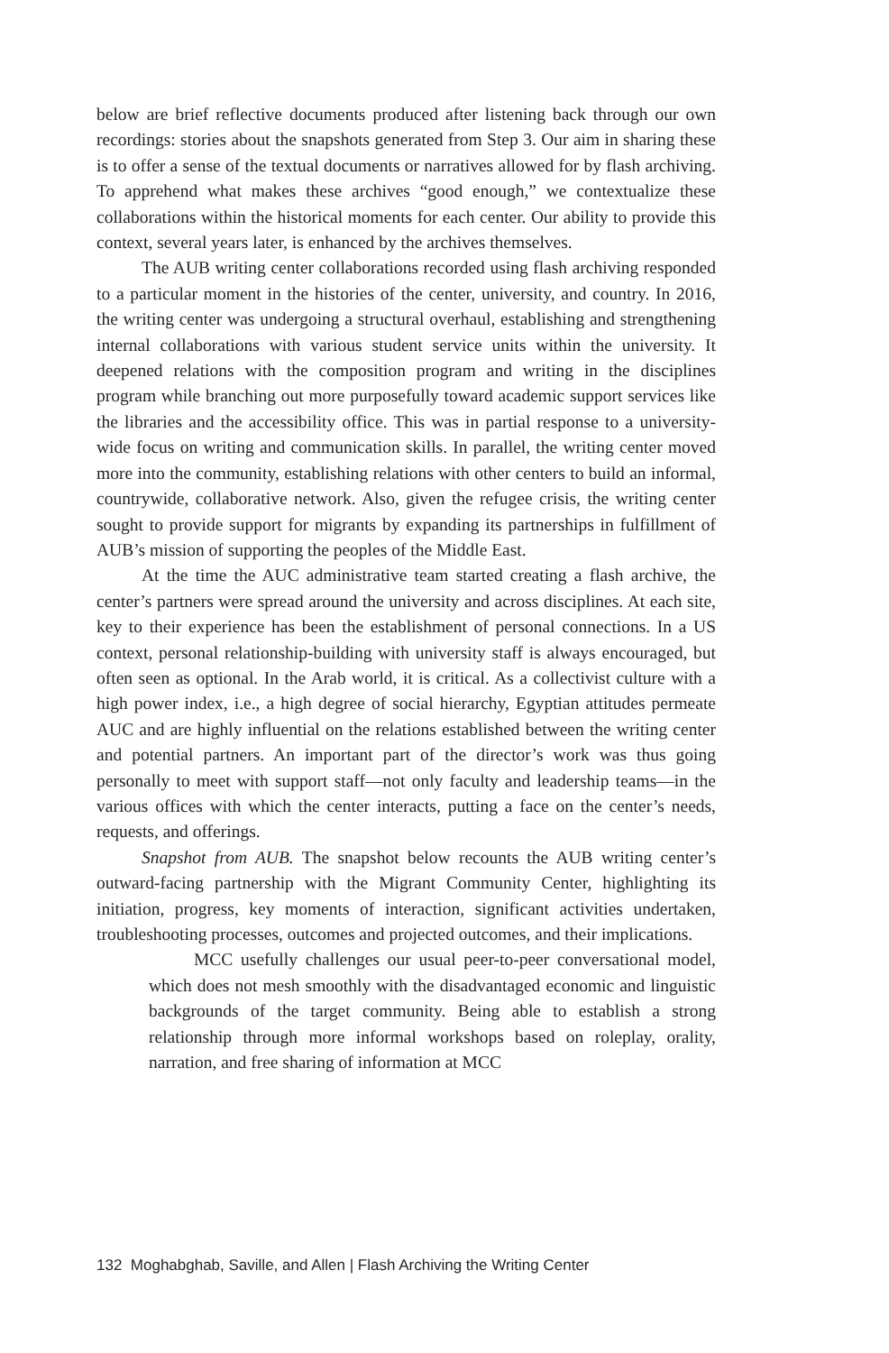below are brief reflective documents produced after listening back through our own recordings: stories about the snapshots generated from Step 3. Our aim in sharing these is to offer a sense of the textual documents or narratives allowed for by flash archiving. To apprehend what makes these archives “good enough,” we contextualize these collaborations within the historical moments for each center. Our ability to provide this context, several years later, is enhanced by the archives themselves.
The AUB writing center collaborations recorded using flash archiving responded to a particular moment in the histories of the center, university, and country. In 2016, the writing center was undergoing a structural overhaul, establishing and strengthening internal collaborations with various student service units within the university. It deepened relations with the composition program and writing in the disciplines program while branching out more purposefully toward academic support services like the libraries and the accessibility office. This was in partial response to a university-wide focus on writing and communication skills. In parallel, the writing center moved more into the community, establishing relations with other centers to build an informal, countrywide, collaborative network. Also, given the refugee crisis, the writing center sought to provide support for migrants by expanding its partnerships in fulfillment of AUB’s mission of supporting the peoples of the Middle East.
At the time the AUC administrative team started creating a flash archive, the center’s partners were spread around the university and across disciplines. At each site, key to their experience has been the establishment of personal connections. In a US context, personal relationship-building with university staff is always encouraged, but often seen as optional. In the Arab world, it is critical. As a collectivist culture with a high power index, i.e., a high degree of social hierarchy, Egyptian attitudes permeate AUC and are highly influential on the relations established between the writing center and potential partners. An important part of the director’s work was thus going personally to meet with support staff—not only faculty and leadership teams—in the various offices with which the center interacts, putting a face on the center’s needs, requests, and offerings.
Snapshot from AUB. The snapshot below recounts the AUB writing center’s outward-facing partnership with the Migrant Community Center, highlighting its initiation, progress, key moments of interaction, significant activities undertaken, troubleshooting processes, outcomes and projected outcomes, and their implications.
MCC usefully challenges our usual peer-to-peer conversational model, which does not mesh smoothly with the disadvantaged economic and linguistic backgrounds of the target community. Being able to establish a strong relationship through more informal workshops based on roleplay, orality, narration, and free sharing of information at MCC
132 Moghabghab, Saville, and Allen | Flash Archiving the Writing Center